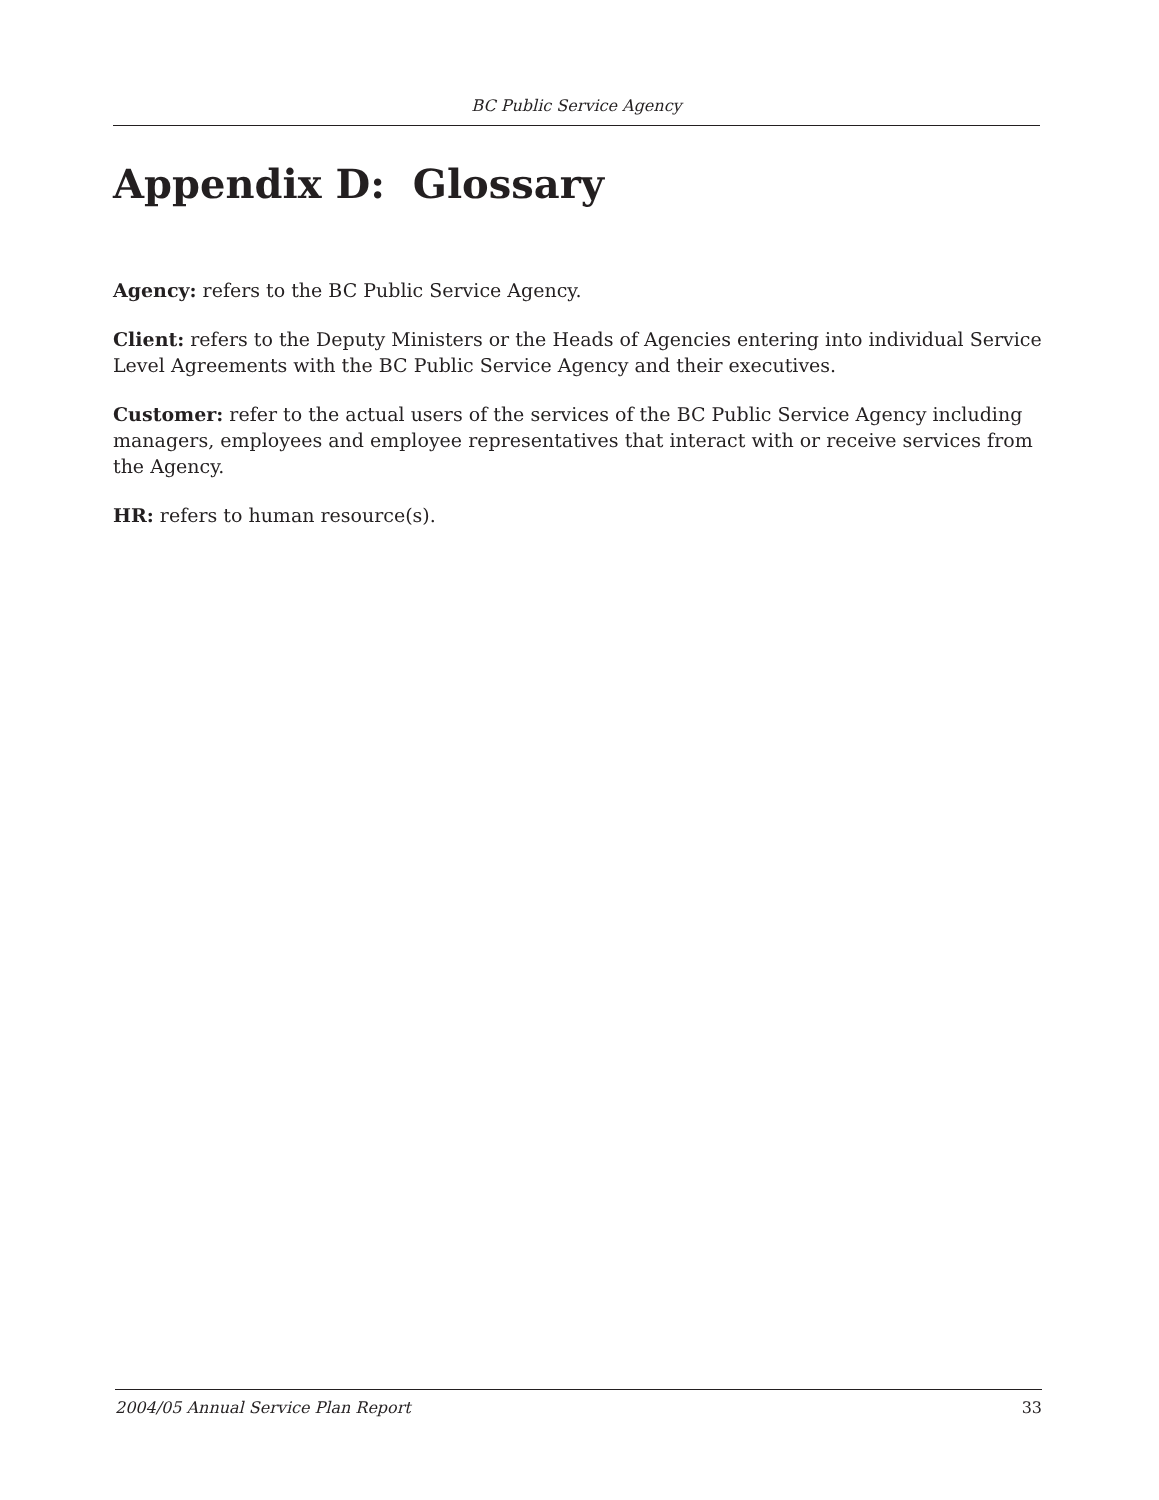BC Public Service Agency
Appendix D: Glossary
Agency: refers to the BC Public Service Agency.
Client: refers to the Deputy Ministers or the Heads of Agencies entering into individual Service Level Agreements with the BC Public Service Agency and their executives.
Customer: refer to the actual users of the services of the BC Public Service Agency including managers, employees and employee representatives that interact with or receive services from the Agency.
HR: refers to human resource(s).
2004/05 Annual Service Plan Report 33